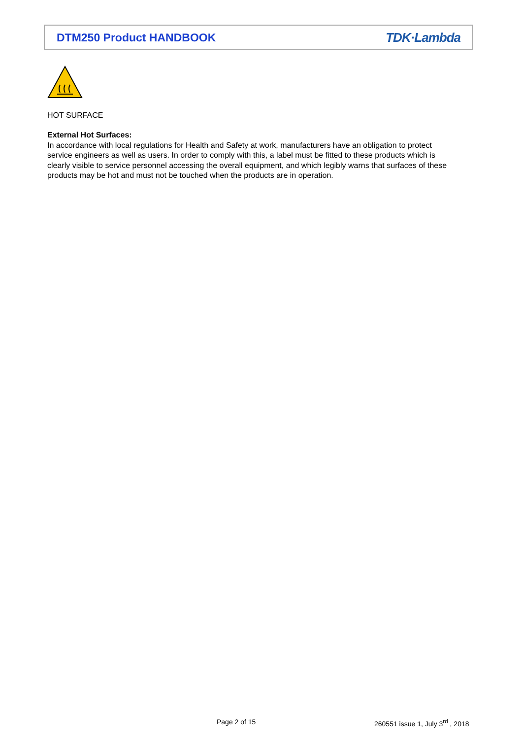DTM250 Product HANDBOOK TDK·Lambda
HOT SURFACE
External Hot Surfaces:
In accordance with local regulations for Health and Safety at work, manufacturers have an obligation to protect service engineers as well as users. In order to comply with this, a label must be fitted to these products which is clearly visible to service personnel accessing the overall equipment, and which legibly warns that surfaces of these products may be hot and must not be touched when the products are in operation.
Page 2 of 15
260551 issue 1, July 3<sup>rd</sup> , 2018